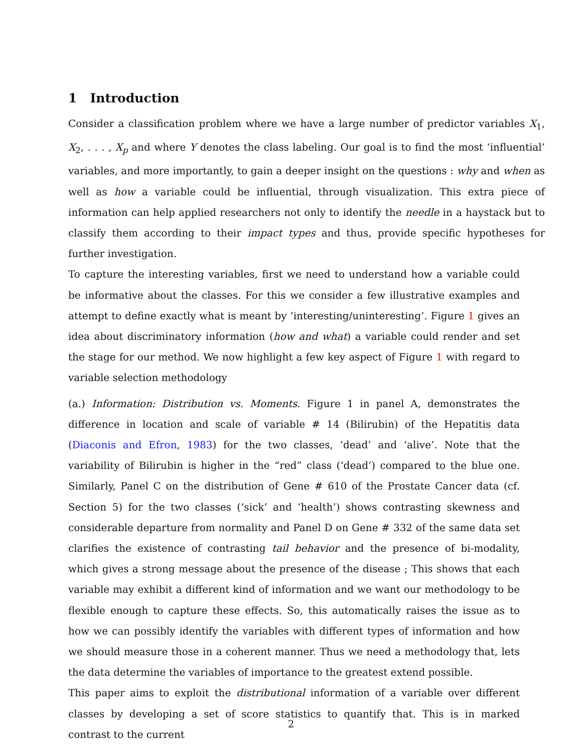1 Introduction
Consider a classification problem where we have a large number of predictor variables X<sub>1</sub>, X<sub>2</sub>, . . . , X<sub>p</sub> and where Y denotes the class labeling. Our goal is to find the most ‘influential’ variables, and more importantly, to gain a deeper insight on the questions : why and when as well as how a variable could be influential, through visualization. This extra piece of information can help applied researchers not only to identify the needle in a haystack but to classify them according to their impact types and thus, provide specific hypotheses for further investigation.
To capture the interesting variables, first we need to understand how a variable could be informative about the classes. For this we consider a few illustrative examples and attempt to define exactly what is meant by ‘interesting/uninteresting’. Figure 1 gives an idea about discriminatory information (how and what) a variable could render and set the stage for our method. We now highlight a few key aspect of Figure 1 with regard to variable selection methodology
(a.) Information: Distribution vs. Moments. Figure 1 in panel A, demonstrates the difference in location and scale of variable # 14 (Bilirubin) of the Hepatitis data (Diaconis and Efron, 1983) for the two classes, ‘dead’ and ‘alive’. Note that the variability of Bilirubin is higher in the “red” class (‘dead’) compared to the blue one. Similarly, Panel C on the distribution of Gene # 610 of the Prostate Cancer data (cf. Section 5) for the two classes (‘sick’ and ‘health’) shows contrasting skewness and considerable departure from normality and Panel D on Gene # 332 of the same data set clarifies the existence of contrasting tail behavior and the presence of bi-modality, which gives a strong message about the presence of the disease ; This shows that each variable may exhibit a different kind of information and we want our methodology to be flexible enough to capture these effects. So, this automatically raises the issue as to how we can possibly identify the variables with different types of information and how we should measure those in a coherent manner. Thus we need a methodology that, lets the data determine the variables of importance to the greatest extend possible.
This paper aims to exploit the distributional information of a variable over different classes by developing a set of score statistics to quantify that. This is in marked contrast to the current
2